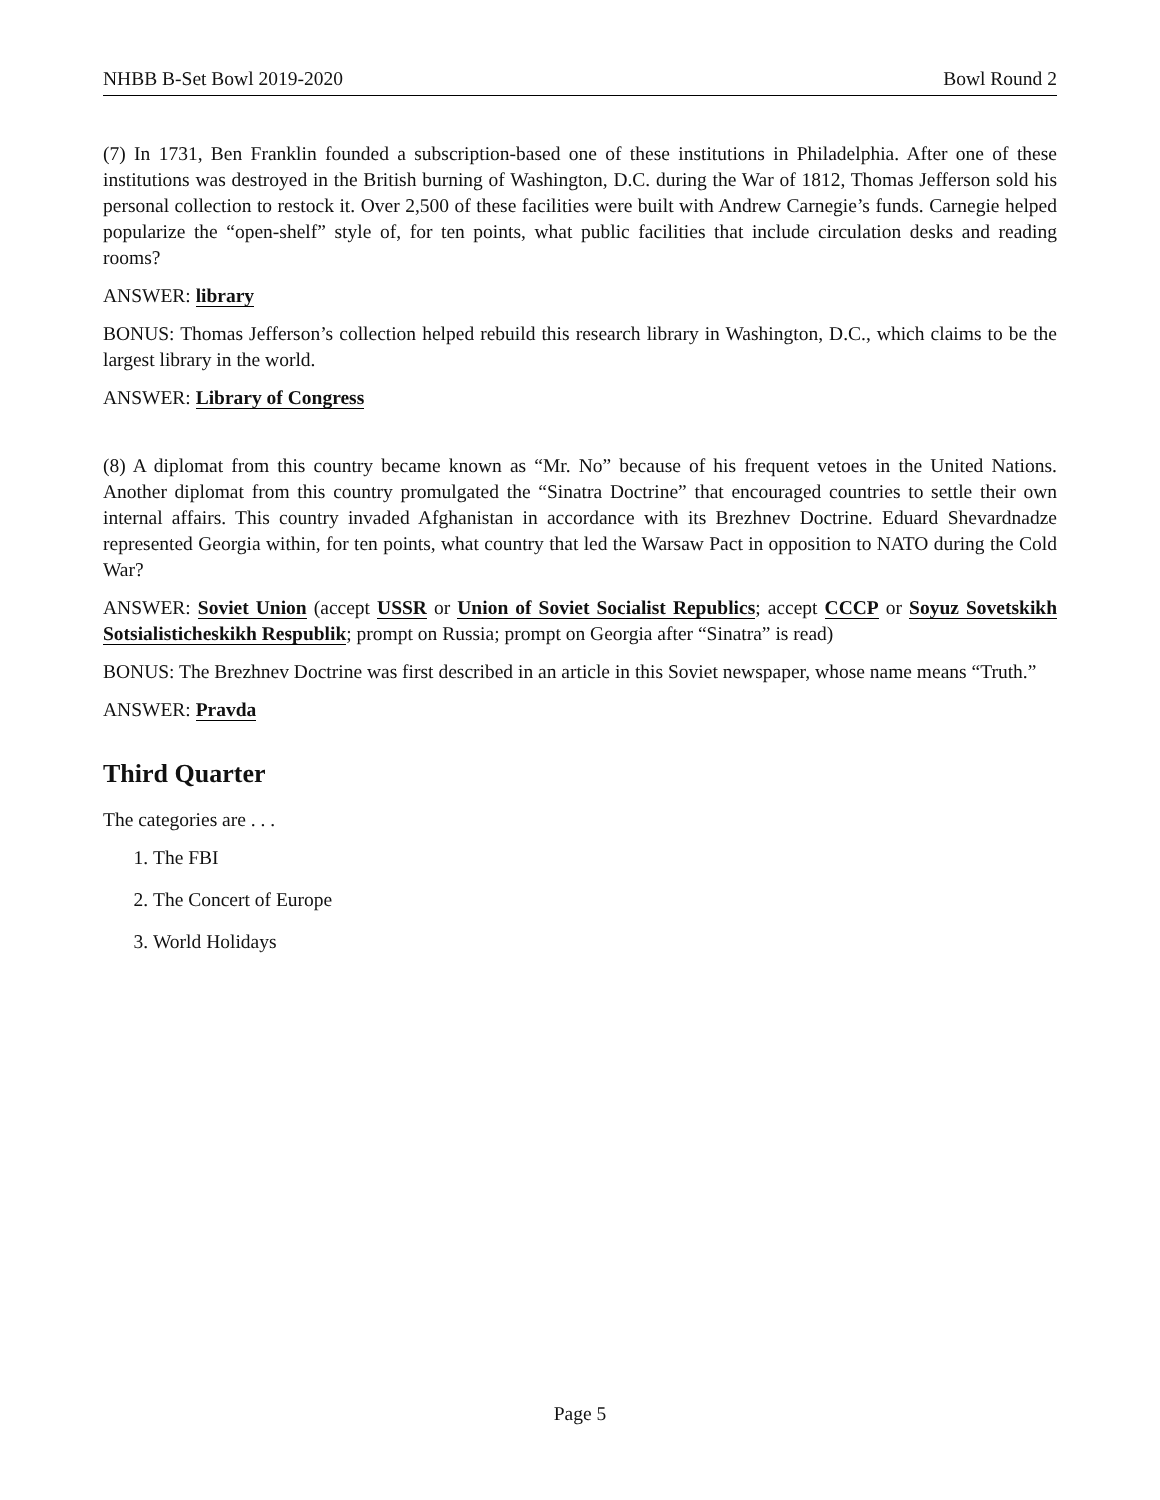NHBB B-Set Bowl 2019-2020 Bowl Round 2
(7) In 1731, Ben Franklin founded a subscription-based one of these institutions in Philadelphia. After one of these institutions was destroyed in the British burning of Washington, D.C. during the War of 1812, Thomas Jefferson sold his personal collection to restock it. Over 2,500 of these facilities were built with Andrew Carnegie’s funds. Carnegie helped popularize the “open-shelf” style of, for ten points, what public facilities that include circulation desks and reading rooms?
ANSWER: library
BONUS: Thomas Jefferson’s collection helped rebuild this research library in Washington, D.C., which claims to be the largest library in the world.
ANSWER: Library of Congress
(8) A diplomat from this country became known as “Mr. No” because of his frequent vetoes in the United Nations. Another diplomat from this country promulgated the “Sinatra Doctrine” that encouraged countries to settle their own internal affairs. This country invaded Afghanistan in accordance with its Brezhnev Doctrine. Eduard Shevardnadze represented Georgia within, for ten points, what country that led the Warsaw Pact in opposition to NATO during the Cold War?
ANSWER: Soviet Union (accept USSR or Union of Soviet Socialist Republics; accept CCCP or Soyuz Sovetskikh Sotsialisticheskikh Respublik; prompt on Russia; prompt on Georgia after “Sinatra” is read)
BONUS: The Brezhnev Doctrine was first described in an article in this Soviet newspaper, whose name means “Truth.”
ANSWER: Pravda
Third Quarter
The categories are . . .
1. The FBI
2. The Concert of Europe
3. World Holidays
Page 5